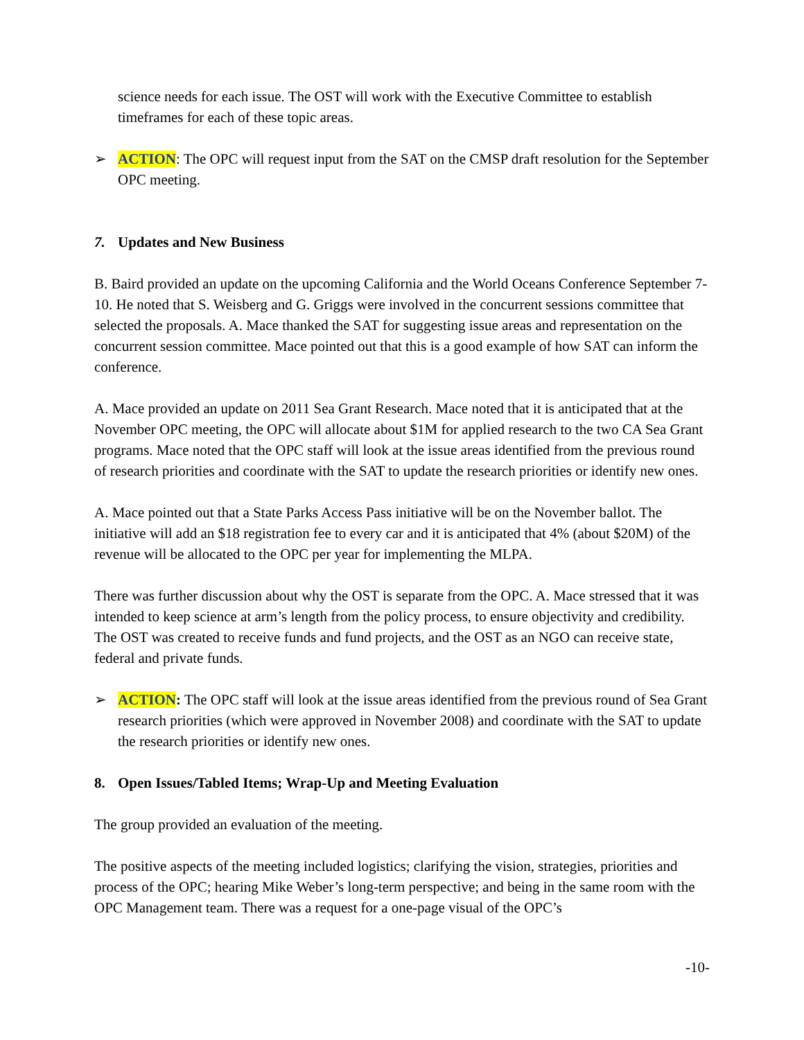science needs for each issue. The OST will work with the Executive Committee to establish timeframes for each of these topic areas.
➢ ACTION: The OPC will request input from the SAT on the CMSP draft resolution for the September OPC meeting.
7. Updates and New Business
B. Baird provided an update on the upcoming California and the World Oceans Conference September 7-10. He noted that S. Weisberg and G. Griggs were involved in the concurrent sessions committee that selected the proposals. A. Mace thanked the SAT for suggesting issue areas and representation on the concurrent session committee. Mace pointed out that this is a good example of how SAT can inform the conference.
A. Mace provided an update on 2011 Sea Grant Research. Mace noted that it is anticipated that at the November OPC meeting, the OPC will allocate about $1M for applied research to the two CA Sea Grant programs. Mace noted that the OPC staff will look at the issue areas identified from the previous round of research priorities and coordinate with the SAT to update the research priorities or identify new ones.
A. Mace pointed out that a State Parks Access Pass initiative will be on the November ballot. The initiative will add an $18 registration fee to every car and it is anticipated that 4% (about $20M) of the revenue will be allocated to the OPC per year for implementing the MLPA.
There was further discussion about why the OST is separate from the OPC. A. Mace stressed that it was intended to keep science at arm’s length from the policy process, to ensure objectivity and credibility. The OST was created to receive funds and fund projects, and the OST as an NGO can receive state, federal and private funds.
➢ ACTION: The OPC staff will look at the issue areas identified from the previous round of Sea Grant research priorities (which were approved in November 2008) and coordinate with the SAT to update the research priorities or identify new ones.
8. Open Issues/Tabled Items; Wrap-Up and Meeting Evaluation
The group provided an evaluation of the meeting.
The positive aspects of the meeting included logistics; clarifying the vision, strategies, priorities and process of the OPC; hearing Mike Weber’s long-term perspective; and being in the same room with the OPC Management team. There was a request for a one-page visual of the OPC’s
-10-